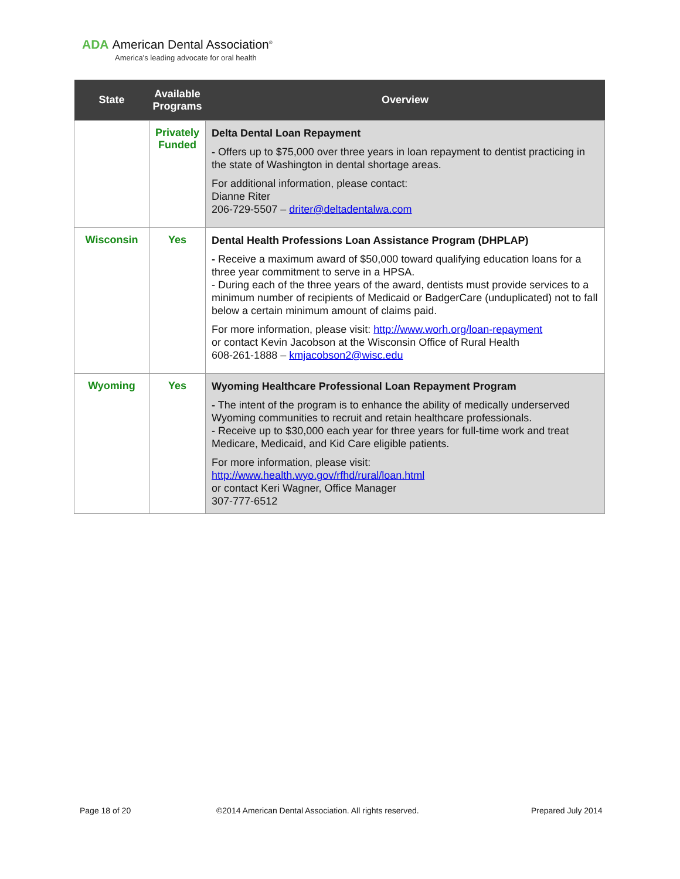ADA American Dental Association<sup>®</sup>
America's leading advocate for oral health
| State | Available Programs | Overview |
| --- | --- | --- |
| | Privately Funded | Delta Dental Loan Repayment - Offers up to $75,000 over three years in loan repayment to dentist practicing in the state of Washington in dental shortage areas. For additional information, please contact: Dianne Riter 206-729-5507 – driter@deltadentalwa.com |
| Wisconsin | Yes | Dental Health Professions Loan Assistance Program (DHPLAP) - Receive a maximum award of $50,000 toward qualifying education loans for a three year commitment to serve in a HPSA. - During each of the three years of the award, dentists must provide services to a minimum number of recipients of Medicaid or BadgerCare (unduplicated) not to fall below a certain minimum amount of claims paid. For more information, please visit: http://www.worh.org/loan-repayment or contact Kevin Jacobson at the Wisconsin Office of Rural Health 608-261-1888 – kmjacobson2@wisc.edu |
| Wyoming | Yes | Wyoming Healthcare Professional Loan Repayment Program - The intent of the program is to enhance the ability of medically underserved Wyoming communities to recruit and retain healthcare professionals. - Receive up to $30,000 each year for three years for full-time work and treat Medicare, Medicaid, and Kid Care eligible patients. For more information, please visit: http://www.health.wyo.gov/rfhd/rural/loan.html or contact Keri Wagner, Office Manager 307-777-6512 |
Page 18 of 20
©2014 American Dental Association. All rights reserved.
Prepared July 2014